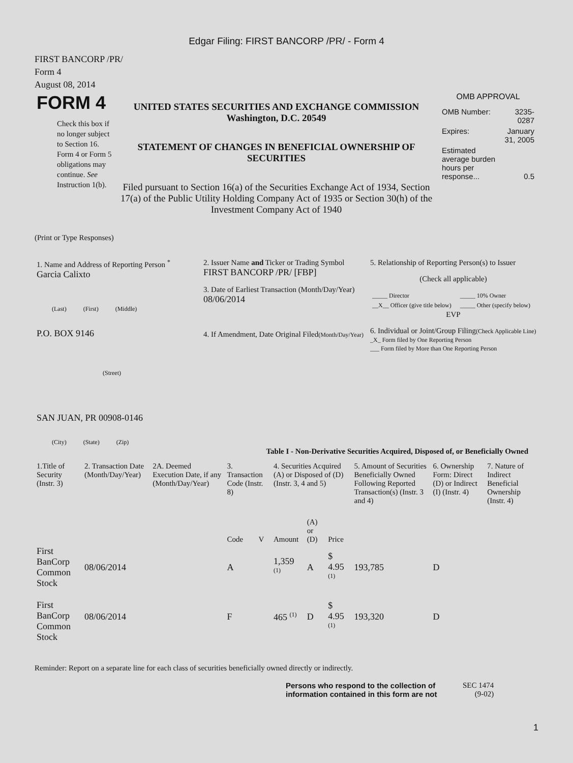Edgar Filing: FIRST BANCORP /PR/ - Form 4
FIRST BANCORP /PR/
Form 4
August 08, 2014
| FORM 4 Check this box if no longer subject to Section 16. Form 4 or Form 5 obligations may continue. See Instruction 1(b). | UNITED STATES SECURITIES AND EXCHANGE COMMISSION Washington, D.C. 20549 STATEMENT OF CHANGES IN BENEFICIAL OWNERSHIP OF SECURITIES Filed pursuant to Section 16(a) of the Securities Exchange Act of 1934, Section 17(a) of the Public Utility Holding Company Act of 1935 or Section 30(h) of the Investment Company Act of 1940 | OMB APPROVAL / OMB Number: / 3235-0287 / / Expires: / January 31, 2005 / / Estimated average burden hours per response... / 0.5 / |
(Print or Type Responses)
| 1. Name and Address of Reporting Person <sup>*</sup> Garcia Calixto (Last) (First) (Middle) P.O. BOX 9146 (Street) SAN JUAN, PR 00908-0146 (City) (State) (Zip) | 2. Issuer Name and Ticker or Trading Symbol FIRST BANCORP /PR/ [FBP] 3. Date of Earliest Transaction (Month/Day/Year) 08/06/2014 4. If Amendment, Date Original Filed (Month/Day/Year) | 5. Relationship of Reporting Person(s) to Issuer (Check all applicable) / _____ Director / _____ 10% Owner / / __X__ Officer (give title below) / _____ Other (specify below) / EVP 6. Individual or Joint/Group Filing (Check Applicable Line) _X_ Form filed by One Reporting Person ___ Form filed by More than One Reporting Person |
Table I - Non-Derivative Securities Acquired, Disposed of, or Beneficially Owned
| 1.Title of Security (Instr. 3) | 2. Transaction Date (Month/Day/Year) | 2A. Deemed Execution Date, if any (Month/Day/Year) | 3. Transaction Code (Instr. 8) | | 4. Securities Acquired (A) or Disposed of (D) (Instr. 3, 4 and 5) | | | 5. Amount of Securities Beneficially Owned Following Reported Transaction(s) (Instr. 3 and 4) | 6. Ownership Form: Direct (D) or Indirect (I) (Instr. 4) | 7. Nature of Indirect Beneficial Ownership (Instr. 4) |
| --- | --- | --- | --- | --- | --- | --- | --- | --- | --- | --- |
| | | | Code | V | Amount | (A) or (D) | Price | | | |
| First BanCorp Common Stock | 08/06/2014 | | A | | 1,359 <sup>(1)</sup> | A | $ 4.95 <sup>(1)</sup> | 193,785 | D | |
| First BanCorp Common Stock | 08/06/2014 | | F | | 465 <sup>(1)</sup> | D | $ 4.95 <sup>(1)</sup> | 193,320 | D | |
Reminder: Report on a separate line for each class of securities beneficially owned directly or indirectly.
| Persons who respond to the collection of information contained in this form are not | SEC 1474 (9-02) |
1